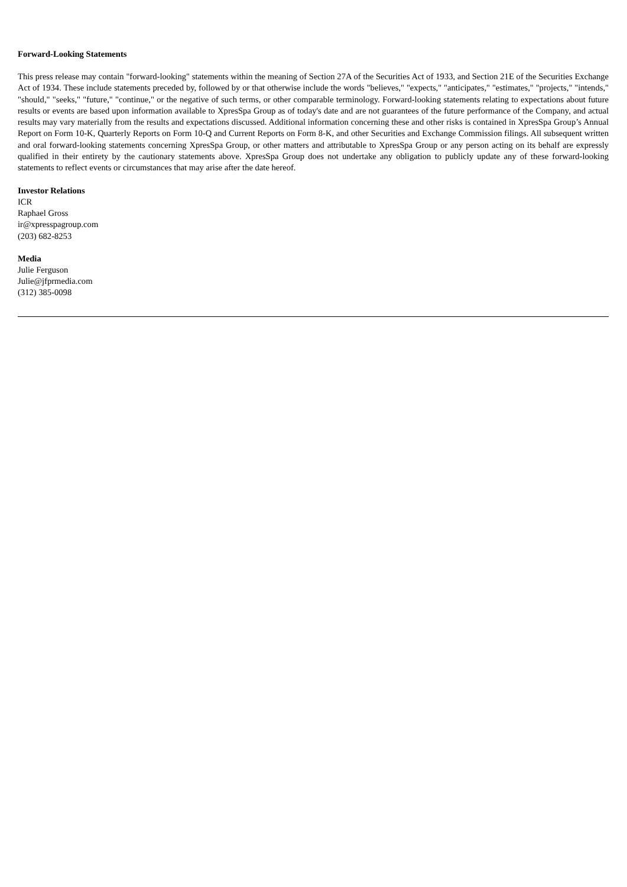Forward-Looking Statements
This press release may contain "forward-looking" statements within the meaning of Section 27A of the Securities Act of 1933, and Section 21E of the Securities Exchange Act of 1934. These include statements preceded by, followed by or that otherwise include the words "believes," "expects," "anticipates," "estimates," "projects," "intends," "should," "seeks," "future," "continue," or the negative of such terms, or other comparable terminology. Forward-looking statements relating to expectations about future results or events are based upon information available to XpresSpa Group as of today's date and are not guarantees of the future performance of the Company, and actual results may vary materially from the results and expectations discussed. Additional information concerning these and other risks is contained in XpresSpa Group’s Annual Report on Form 10-K, Quarterly Reports on Form 10-Q and Current Reports on Form 8-K, and other Securities and Exchange Commission filings. All subsequent written and oral forward-looking statements concerning XpresSpa Group, or other matters and attributable to XpresSpa Group or any person acting on its behalf are expressly qualified in their entirety by the cautionary statements above. XpresSpa Group does not undertake any obligation to publicly update any of these forward-looking statements to reflect events or circumstances that may arise after the date hereof.
Investor Relations
ICR
Raphael Gross
ir@xpresspagroup.com
(203) 682-8253
Media
Julie Ferguson
Julie@jfprmedia.com
(312) 385-0098